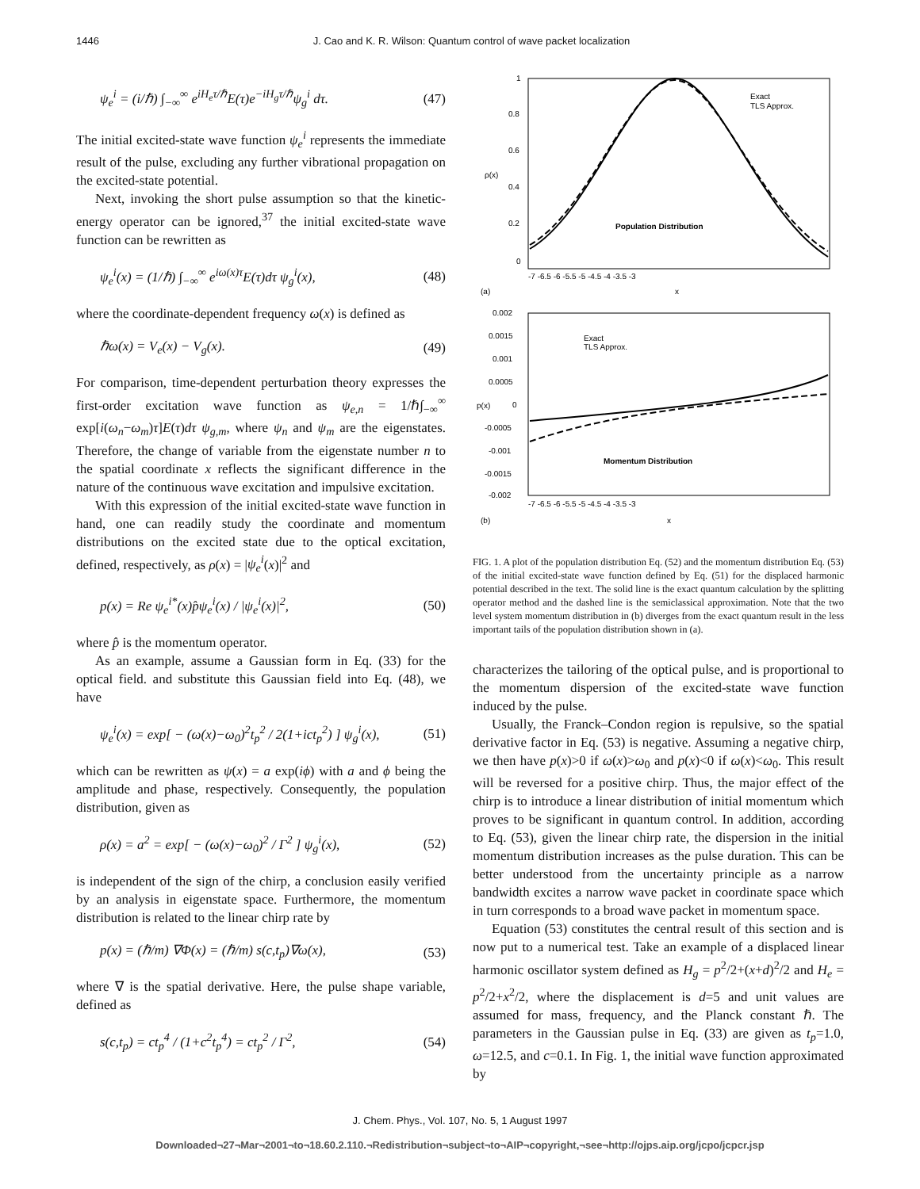1446 J. Cao and K. R. Wilson: Quantum control of wave packet localization
ψ<sub>e</sub><sup>i</sup> = (i/ℏ) ∫<sub>−∞</sub><sup>∞</sup> e<sup>iH<sub>e</sub>τ/ℏ</sup>E(τ)e<sup>−iH<sub>g</sub>τ/ℏ</sup>ψ<sub>g</sub><sup>i</sup> dτ. (47)
The initial excited-state wave function ψ<sub>e</sub><sup>i</sup> represents the immediate result of the pulse, excluding any further vibrational propagation on the excited-state potential.
Next, invoking the short pulse assumption so that the kinetic-energy operator can be ignored,<sup>37</sup> the initial excited-state wave function can be rewritten as
ψ<sub>e</sub><sup>i</sup>(x) = (1/ℏ) ∫<sub>−∞</sub><sup>∞</sup> e<sup>iω(x)τ</sup>E(τ)dτ ψ<sub>g</sub><sup>i</sup>(x), (48)
where the coordinate-dependent frequency ω(x) is defined as
ℏω(x) = V<sub>e</sub>(x) − V<sub>g</sub>(x). (49)
For comparison, time-dependent perturbation theory expresses the first-order excitation wave function as ψ<sub>e,n</sub> = 1/ℏ∫<sub>−∞</sub><sup>∞</sup> exp[i(ω<sub>n</sub>−ω<sub>m</sub>)τ]E(τ)dτ ψ<sub>g,m</sub>, where ψ<sub>n</sub> and ψ<sub>m</sub> are the eigenstates. Therefore, the change of variable from the eigenstate number n to the spatial coordinate x reflects the significant difference in the nature of the continuous wave excitation and impulsive excitation.
With this expression of the initial excited-state wave function in hand, one can readily study the coordinate and momentum distributions on the excited state due to the optical excitation, defined, respectively, as ρ(x) = |ψ<sub>e</sub><sup>i</sup>(x)|<sup>2</sup> and
p(x) = Re ψ<sub>e</sub><sup>i*</sup>(x)p̂ψ<sub>e</sub><sup>i</sup>(x) / |ψ<sub>e</sub><sup>i</sup>(x)|<sup>2</sup>, (50)
where p̂ is the momentum operator.
As an example, assume a Gaussian form in Eq. (33) for the optical field. and substitute this Gaussian field into Eq. (48), we have
ψ<sub>e</sub><sup>i</sup>(x) = exp[ − (ω(x)−ω<sub>0</sub>)<sup>2</sup>t<sub>p</sub><sup>2</sup> / 2(1+ict<sub>p</sub><sup>2</sup>) ] ψ<sub>g</sub><sup>i</sup>(x), (51)
which can be rewritten as ψ(x) = a exp(iϕ) with a and ϕ being the amplitude and phase, respectively. Consequently, the population distribution, given as
ρ(x) = a<sup>2</sup> = exp[ − (ω(x)−ω<sub>0</sub>)<sup>2</sup> / Γ<sup>2</sup> ] ψ<sub>g</sub><sup>i</sup>(x), (52)
is independent of the sign of the chirp, a conclusion easily verified by an analysis in eigenstate space. Furthermore, the momentum distribution is related to the linear chirp rate by
p(x) = (ℏ/m) ∇Φ(x) = (ℏ/m) s(c,t<sub>p</sub>)∇ω(x), (53)
where ∇ is the spatial derivative. Here, the pulse shape variable, defined as
s(c,t<sub>p</sub>) = ct<sub>p</sub><sup>4</sup> / (1+c<sup>2</sup>t<sub>p</sub><sup>4</sup>) = ct<sub>p</sub><sup>2</sup> / Γ<sup>2</sup>, (54)
1
0.8
0.6
0.4
0.2
0
ρ(x)
Population Distribution
Exact
TLS Approx.
-7 -6.5 -6 -5.5 -5 -4.5 -4 -3.5 -3
(a)
x
0.002
0.0015
0.001
0.0005
0
-0.0005
-0.001
-0.0015
-0.002
p(x)
Momentum Distribution
Exact
TLS Approx.
-7 -6.5 -6 -5.5 -5 -4.5 -4 -3.5 -3
(b)
x
FIG. 1. A plot of the population distribution Eq. (52) and the momentum distribution Eq. (53) of the initial excited-state wave function defined by Eq. (51) for the displaced harmonic potential described in the text. The solid line is the exact quantum calculation by the splitting operator method and the dashed line is the semiclassical approximation. Note that the two level system momentum distribution in (b) diverges from the exact quantum result in the less important tails of the population distribution shown in (a).
characterizes the tailoring of the optical pulse, and is proportional to the momentum dispersion of the excited-state wave function induced by the pulse.
Usually, the Franck–Condon region is repulsive, so the spatial derivative factor in Eq. (53) is negative. Assuming a negative chirp, we then have p(x)>0 if ω(x)>ω<sub>0</sub> and p(x)<0 if ω(x)<ω<sub>0</sub>. This result will be reversed for a positive chirp. Thus, the major effect of the chirp is to introduce a linear distribution of initial momentum which proves to be significant in quantum control. In addition, according to Eq. (53), given the linear chirp rate, the dispersion in the initial momentum distribution increases as the pulse duration. This can be better understood from the uncertainty principle as a narrow bandwidth excites a narrow wave packet in coordinate space which in turn corresponds to a broad wave packet in momentum space.
Equation (53) constitutes the central result of this section and is now put to a numerical test. Take an example of a displaced linear harmonic oscillator system defined as H<sub>g</sub> = p<sup>2</sup>/2+(x+d)<sup>2</sup>/2 and H<sub>e</sub> = p<sup>2</sup>/2+x<sup>2</sup>/2, where the displacement is d=5 and unit values are assumed for mass, frequency, and the Planck constant ℏ. The parameters in the Gaussian pulse in Eq. (33) are given as t<sub>p</sub>=1.0, ω=12.5, and c=0.1. In Fig. 1, the initial wave function approximated by
J. Chem. Phys., Vol. 107, No. 5, 1 August 1997
Downloaded¬27¬Mar¬2001¬to¬18.60.2.110.¬Redistribution¬subject¬to¬AIP¬copyright,¬see¬http://ojps.aip.org/jcpo/jcpcr.jsp